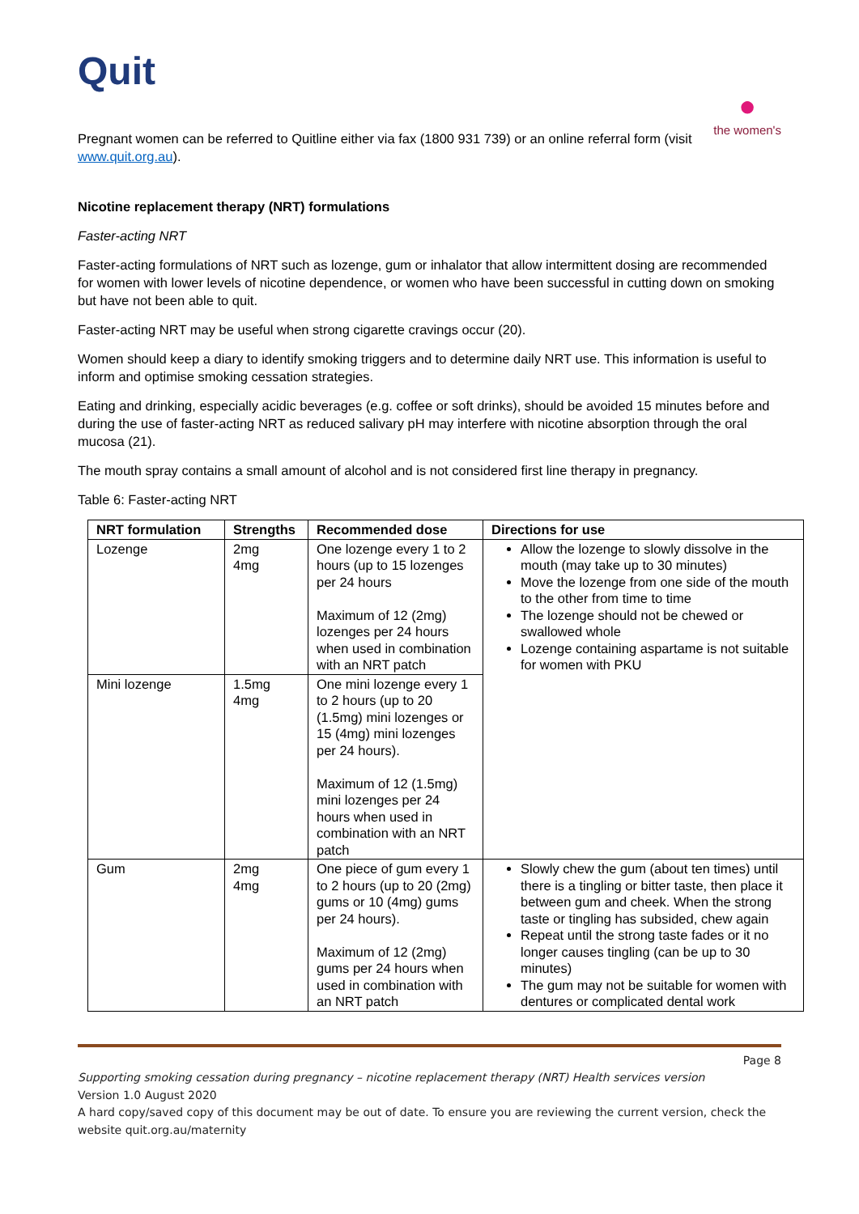Quit
●
the women's
Pregnant women can be referred to Quitline either via fax (1800 931 739) or an online referral form (visit www.quit.org.au).
Nicotine replacement therapy (NRT) formulations
Faster-acting NRT
Faster-acting formulations of NRT such as lozenge, gum or inhalator that allow intermittent dosing are recommended for women with lower levels of nicotine dependence, or women who have been successful in cutting down on smoking but have not been able to quit.
Faster-acting NRT may be useful when strong cigarette cravings occur (20).
Women should keep a diary to identify smoking triggers and to determine daily NRT use. This information is useful to inform and optimise smoking cessation strategies.
Eating and drinking, especially acidic beverages (e.g. coffee or soft drinks), should be avoided 15 minutes before and during the use of faster-acting NRT as reduced salivary pH may interfere with nicotine absorption through the oral mucosa (21).
The mouth spray contains a small amount of alcohol and is not considered first line therapy in pregnancy.
Table 6: Faster-acting NRT
| NRT formulation | Strengths | Recommended dose | Directions for use |
| --- | --- | --- | --- |
| Lozenge | 2mg 4mg | One lozenge every 1 to 2 hours (up to 15 lozenges per 24 hours Maximum of 12 (2mg) lozenges per 24 hours when used in combination with an NRT patch | Allow the lozenge to slowly dissolve in the mouth (may take up to 30 minutes) Move the lozenge from one side of the mouth to the other from time to time The lozenge should not be chewed or swallowed whole Lozenge containing aspartame is not suitable for women with PKU |
| Mini lozenge | 1.5mg 4mg | One mini lozenge every 1 to 2 hours (up to 20 (1.5mg) mini lozenges or 15 (4mg) mini lozenges per 24 hours). Maximum of 12 (1.5mg) mini lozenges per 24 hours when used in combination with an NRT patch | |
| Gum | 2mg 4mg | One piece of gum every 1 to 2 hours (up to 20 (2mg) gums or 10 (4mg) gums per 24 hours). Maximum of 12 (2mg) gums per 24 hours when used in combination with an NRT patch | Slowly chew the gum (about ten times) until there is a tingling or bitter taste, then place it between gum and cheek. When the strong taste or tingling has subsided, chew again Repeat until the strong taste fades or it no longer causes tingling (can be up to 30 minutes) The gum may not be suitable for women with dentures or complicated dental work |
Page 8
Supporting smoking cessation during pregnancy – nicotine replacement therapy (NRT) Health services version
Version 1.0 August 2020
A hard copy/saved copy of this document may be out of date. To ensure you are reviewing the current version, check the website quit.org.au/maternity